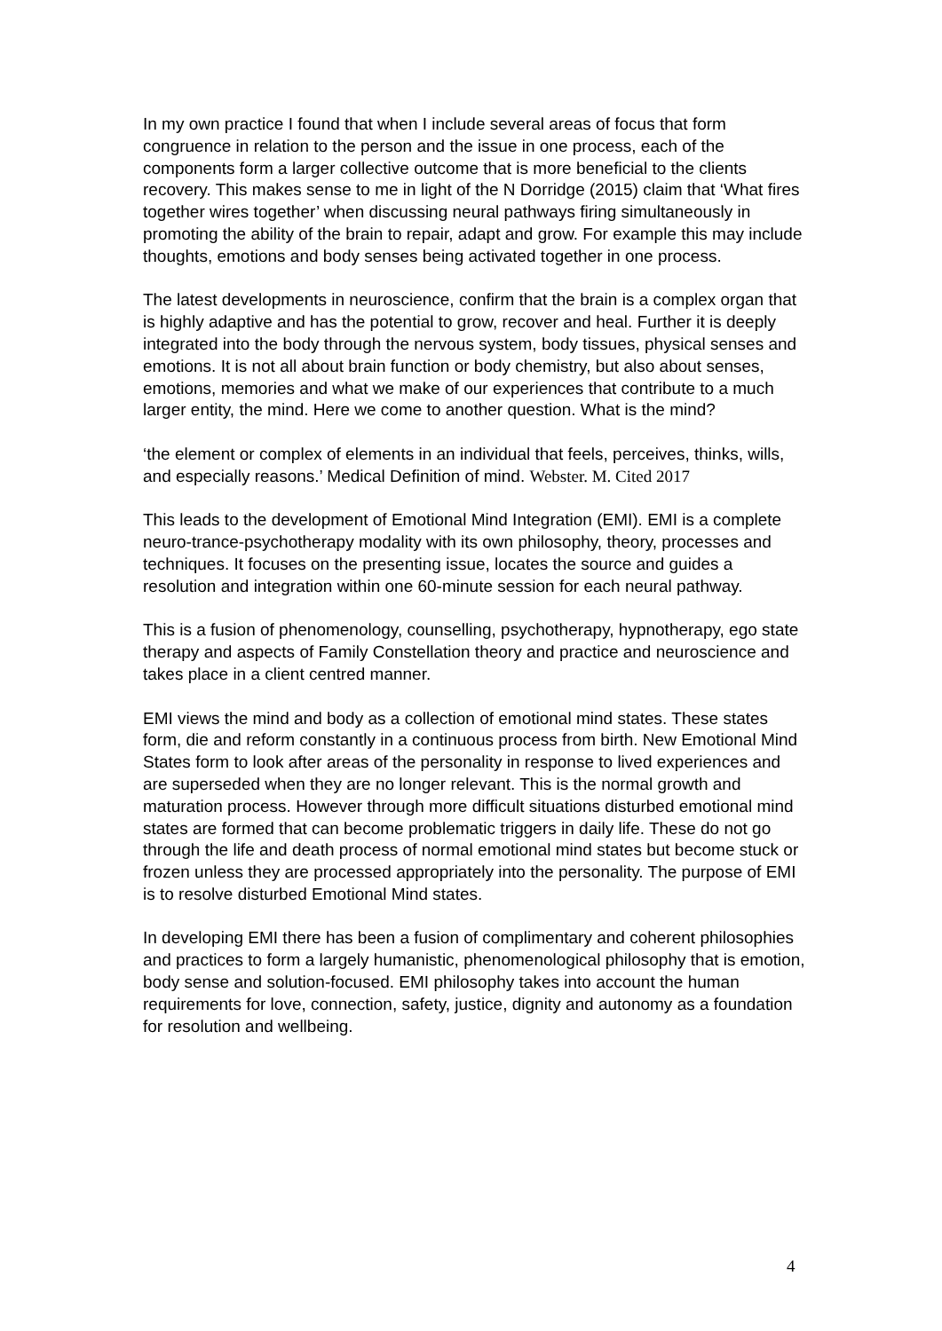In my own practice I found that when I include several areas of focus that form congruence in relation to the person and the issue in one process, each of the components form a larger collective outcome that is more beneficial to the clients recovery. This makes sense to me in light of the N Dorridge (2015) claim that ‘What fires together wires together’ when discussing neural pathways firing simultaneously in promoting the ability of the brain to repair, adapt and grow. For example this may include thoughts, emotions and body senses being activated together in one process.
The latest developments in neuroscience, confirm that the brain is a complex organ that is highly adaptive and has the potential to grow, recover and heal. Further it is deeply integrated into the body through the nervous system, body tissues, physical senses and emotions. It is not all about brain function or body chemistry, but also about senses, emotions, memories and what we make of our experiences that contribute to a much larger entity, the mind. Here we come to another question. What is the mind?
‘the element or complex of elements in an individual that feels, perceives, thinks, wills, and especially reasons.’ Medical Definition of mind. Webster. M. Cited 2017
This leads to the development of Emotional Mind Integration (EMI). EMI is a complete neuro-trance-psychotherapy modality with its own philosophy, theory, processes and techniques. It focuses on the presenting issue, locates the source and guides a resolution and integration within one 60-minute session for each neural pathway.
This is a fusion of phenomenology, counselling, psychotherapy, hypnotherapy, ego state therapy and aspects of Family Constellation theory and practice and neuroscience and takes place in a client centred manner.
EMI views the mind and body as a collection of emotional mind states. These states form, die and reform constantly in a continuous process from birth. New Emotional Mind States form to look after areas of the personality in response to lived experiences and are superseded when they are no longer relevant. This is the normal growth and maturation process. However through more difficult situations disturbed emotional mind states are formed that can become problematic triggers in daily life. These do not go through the life and death process of normal emotional mind states but become stuck or frozen unless they are processed appropriately into the personality. The purpose of EMI is to resolve disturbed Emotional Mind states.
In developing EMI there has been a fusion of complimentary and coherent philosophies and practices to form a largely humanistic, phenomenological philosophy that is emotion, body sense and solution-focused. EMI philosophy takes into account the human requirements for love, connection, safety, justice, dignity and autonomy as a foundation for resolution and wellbeing.
4